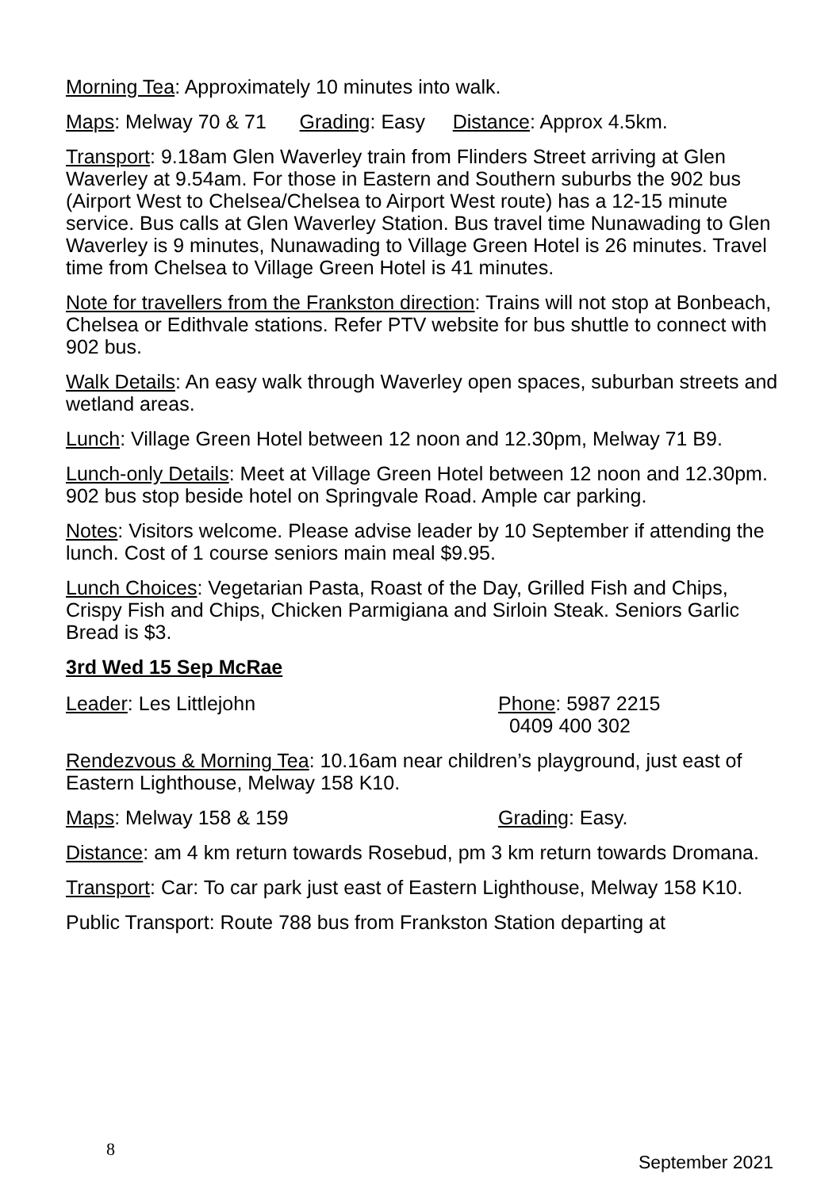Morning Tea: Approximately 10 minutes into walk.
Maps: Melway 70 & 71 Grading: Easy Distance: Approx 4.5km.
Transport: 9.18am Glen Waverley train from Flinders Street arriving at Glen Waverley at 9.54am. For those in Eastern and Southern suburbs the 902 bus (Airport West to Chelsea/Chelsea to Airport West route) has a 12-15 minute service. Bus calls at Glen Waverley Station. Bus travel time Nunawading to Glen Waverley is 9 minutes, Nunawading to Village Green Hotel is 26 minutes. Travel time from Chelsea to Village Green Hotel is 41 minutes.
Note for travellers from the Frankston direction: Trains will not stop at Bonbeach, Chelsea or Edithvale stations. Refer PTV website for bus shuttle to connect with 902 bus.
Walk Details: An easy walk through Waverley open spaces, suburban streets and wetland areas.
Lunch: Village Green Hotel between 12 noon and 12.30pm, Melway 71 B9.
Lunch-only Details: Meet at Village Green Hotel between 12 noon and 12.30pm. 902 bus stop beside hotel on Springvale Road. Ample car parking.
Notes: Visitors welcome. Please advise leader by 10 September if attending the lunch. Cost of 1 course seniors main meal $9.95.
Lunch Choices: Vegetarian Pasta, Roast of the Day, Grilled Fish and Chips, Crispy Fish and Chips, Chicken Parmigiana and Sirloin Steak. Seniors Garlic Bread is $3.
3rd Wed 15 Sep McRae
Leader: Les Littlejohn Phone: 5987 2215
0409 400 302
Rendezvous & Morning Tea: 10.16am near children’s playground, just east of Eastern Lighthouse, Melway 158 K10.
Maps: Melway 158 & 159 Grading: Easy.
Distance: am 4 km return towards Rosebud, pm 3 km return towards Dromana.
Transport: Car: To car park just east of Eastern Lighthouse, Melway 158 K10.
Public Transport: Route 788 bus from Frankston Station departing at
8
September 2021